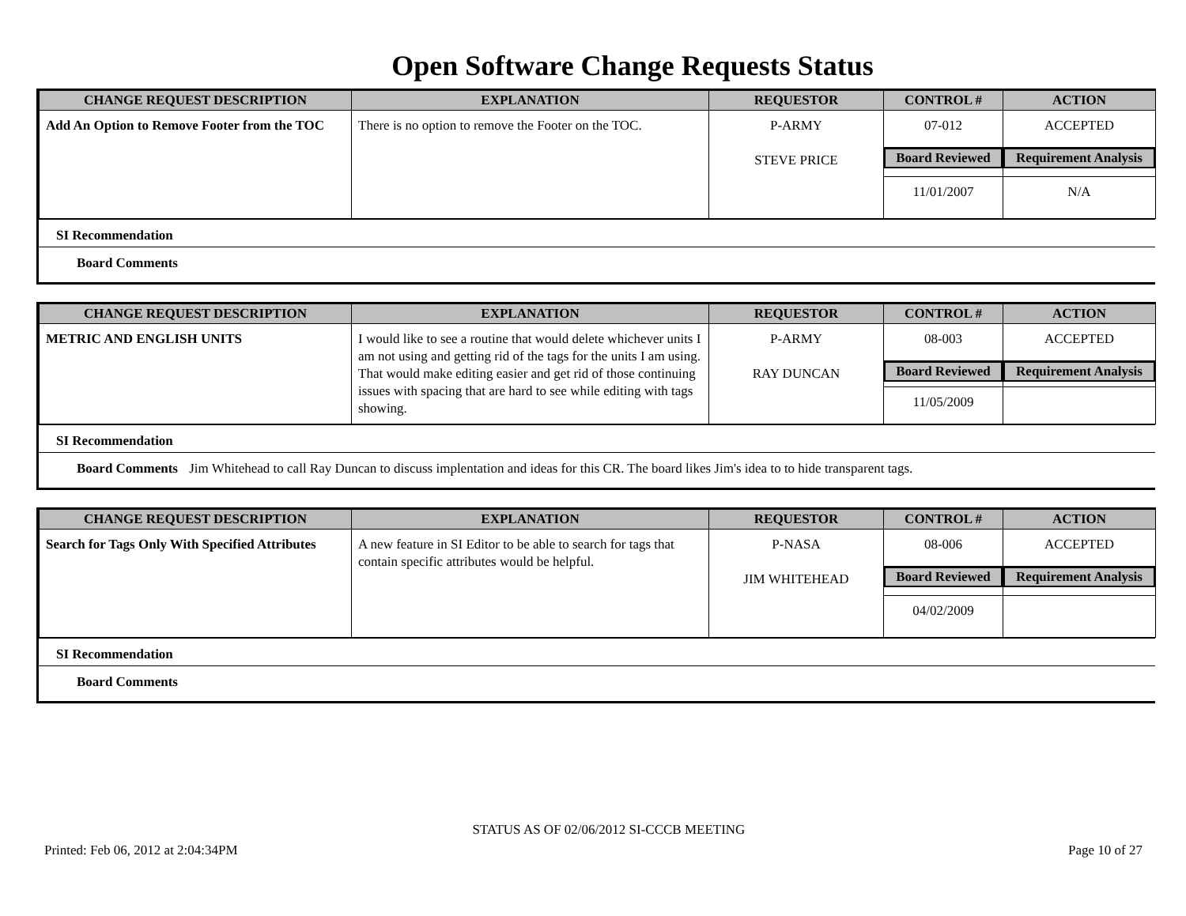Open Software Change Requests Status
| CHANGE REQUEST DESCRIPTION | EXPLANATION | REQUESTOR | CONTROL # | ACTION |
| --- | --- | --- | --- | --- |
| Add An Option to Remove Footer from the TOC | There is no option to remove the Footer on the TOC. | P-ARMY STEVE PRICE | 07-012 | ACCEPTED |
| | | | Board Reviewed | Requirement Analysis |
| | | | 11/01/2007 | N/A |
SI Recommendation
Board Comments
| CHANGE REQUEST DESCRIPTION | EXPLANATION | REQUESTOR | CONTROL # | ACTION |
| --- | --- | --- | --- | --- |
| METRIC AND ENGLISH UNITS | I would like to see a routine that would delete whichever units I am not using and getting rid of the tags for the units I am using. That would make editing easier and get rid of those continuing issues with spacing that are hard to see while editing with tags showing. | P-ARMY RAY DUNCAN | 08-003 | ACCEPTED |
| | | | Board Reviewed | Requirement Analysis |
| | | | 11/05/2009 | |
SI Recommendation
Board Comments Jim Whitehead to call Ray Duncan to discuss implentation and ideas for this CR. The board likes Jim's idea to to hide transparent tags.
| CHANGE REQUEST DESCRIPTION | EXPLANATION | REQUESTOR | CONTROL # | ACTION |
| --- | --- | --- | --- | --- |
| Search for Tags Only With Specified Attributes | A new feature in SI Editor to be able to search for tags that contain specific attributes would be helpful. | P-NASA JIM WHITEHEAD | 08-006 | ACCEPTED |
| | | | Board Reviewed | Requirement Analysis |
| | | | 04/02/2009 | |
SI Recommendation
Board Comments
STATUS AS OF 02/06/2012 SI-CCCB MEETING
Printed: Feb 06, 2012 at 2:04:34PM Page 10 of 27